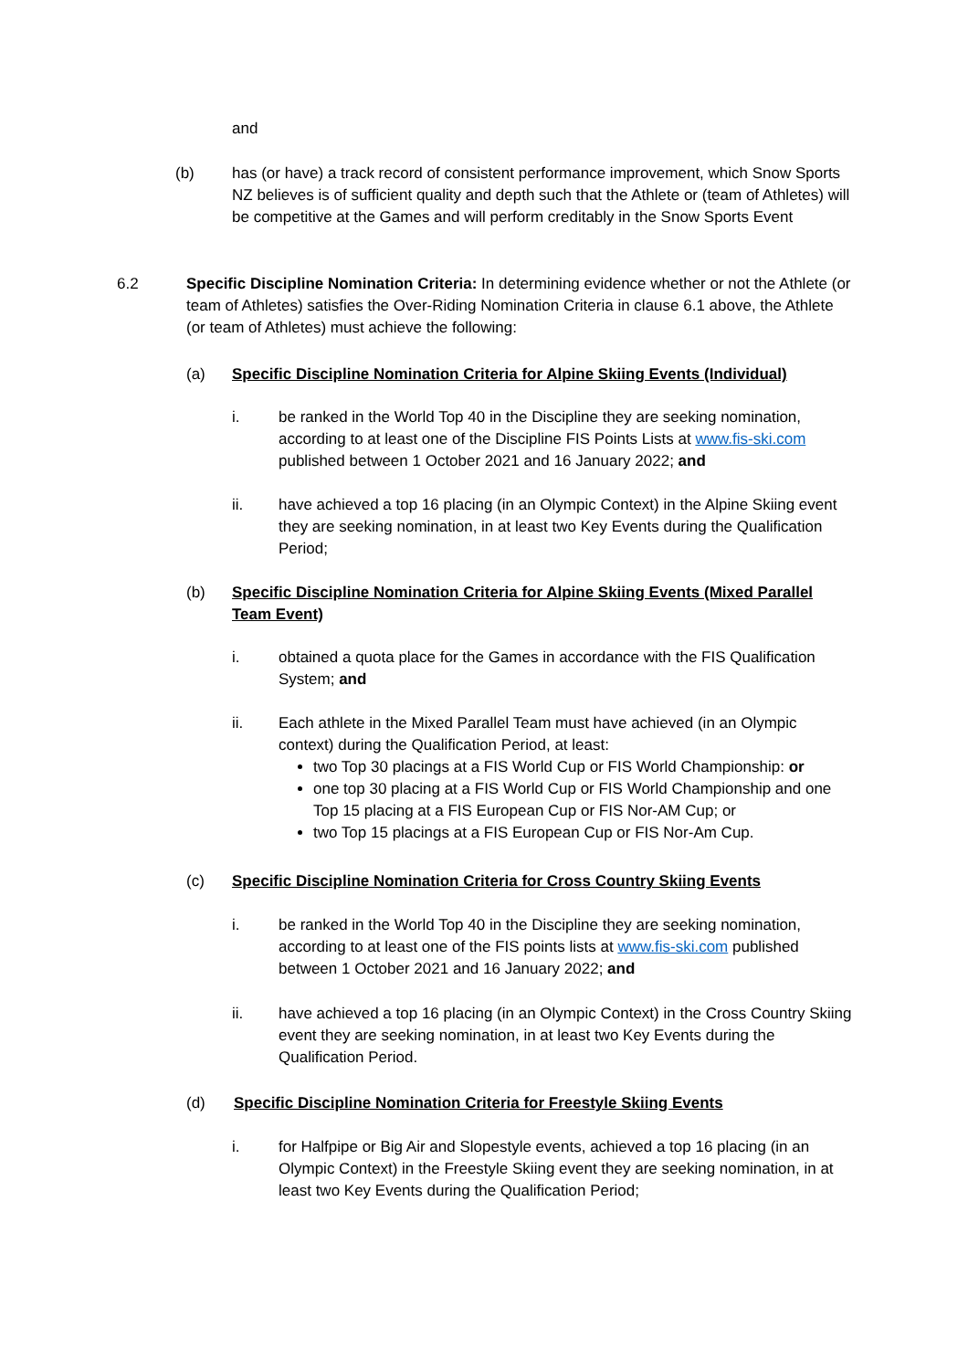and
(b) has (or have) a track record of consistent performance improvement, which Snow Sports NZ believes is of sufficient quality and depth such that the Athlete or (team of Athletes) will be competitive at the Games and will perform creditably in the Snow Sports Event
6.2 Specific Discipline Nomination Criteria: In determining evidence whether or not the Athlete (or team of Athletes) satisfies the Over-Riding Nomination Criteria in clause 6.1 above, the Athlete (or team of Athletes) must achieve the following:
(a) Specific Discipline Nomination Criteria for Alpine Skiing Events (Individual)
i. be ranked in the World Top 40 in the Discipline they are seeking nomination, according to at least one of the Discipline FIS Points Lists at www.fis-ski.com published between 1 October 2021 and 16 January 2022; and
ii. have achieved a top 16 placing (in an Olympic Context) in the Alpine Skiing event they are seeking nomination, in at least two Key Events during the Qualification Period;
(b) Specific Discipline Nomination Criteria for Alpine Skiing Events (Mixed Parallel Team Event)
i. obtained a quota place for the Games in accordance with the FIS Qualification System; and
ii. Each athlete in the Mixed Parallel Team must have achieved (in an Olympic context) during the Qualification Period, at least:
two Top 30 placings at a FIS World Cup or FIS World Championship: or
one top 30 placing at a FIS World Cup or FIS World Championship and one Top 15 placing at a FIS European Cup or FIS Nor-AM Cup; or
two Top 15 placings at a FIS European Cup or FIS Nor-Am Cup.
(c) Specific Discipline Nomination Criteria for Cross Country Skiing Events
i. be ranked in the World Top 40 in the Discipline they are seeking nomination, according to at least one of the FIS points lists at www.fis-ski.com published between 1 October 2021 and 16 January 2022; and
ii. have achieved a top 16 placing (in an Olympic Context) in the Cross Country Skiing event they are seeking nomination, in at least two Key Events during the Qualification Period.
(d) Specific Discipline Nomination Criteria for Freestyle Skiing Events
i. for Halfpipe or Big Air and Slopestyle events, achieved a top 16 placing (in an Olympic Context) in the Freestyle Skiing event they are seeking nomination, in at least two Key Events during the Qualification Period;